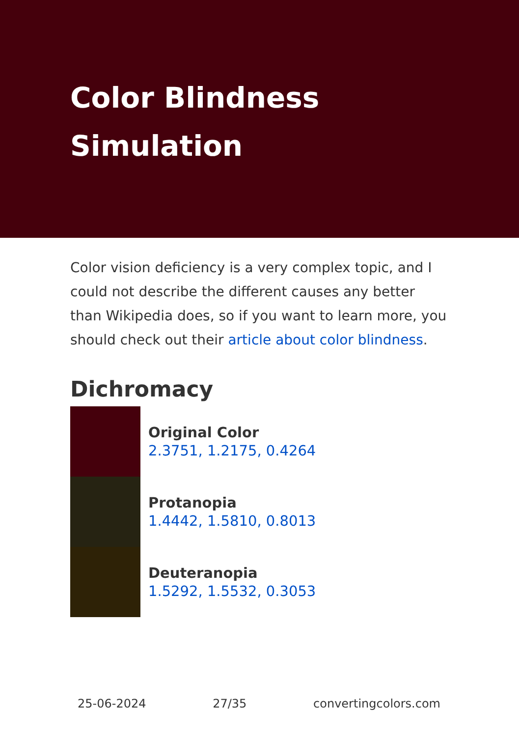Color Blindness Simulation
Color vision deficiency is a very complex topic, and I could not describe the different causes any better than Wikipedia does, so if you want to learn more, you should check out their article about color blindness.
Dichromacy
Original Color
2.3751, 1.2175, 0.4264
Protanopia
1.4442, 1.5810, 0.8013
Deuteranopia
1.5292, 1.5532, 0.3053
25-06-2024 27/35 convertingcolors.com